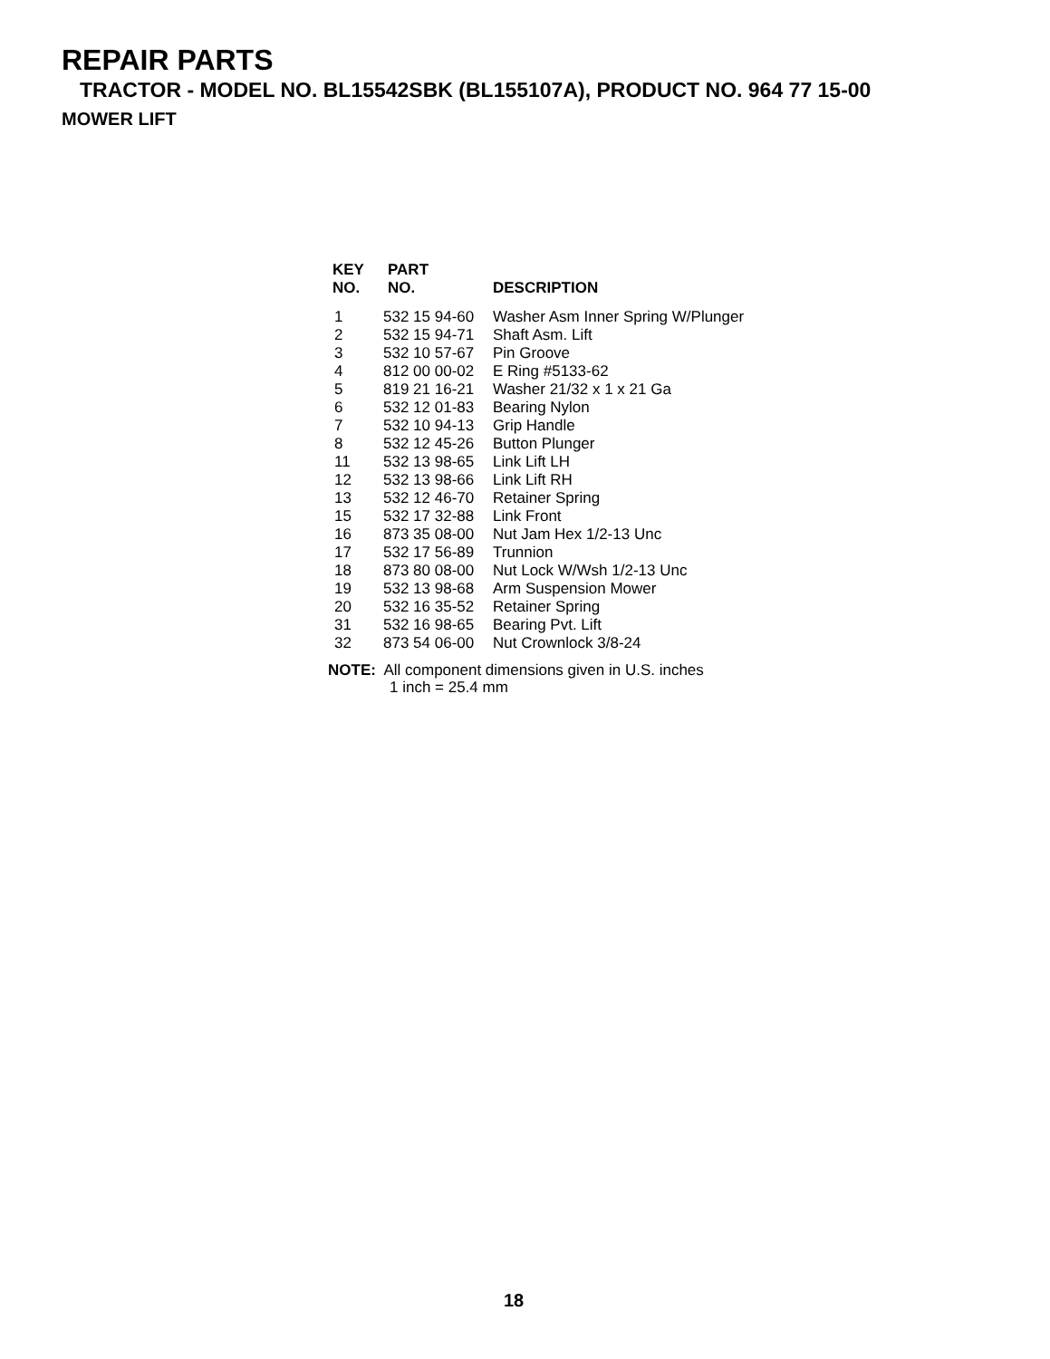REPAIR PARTS
TRACTOR - MODEL NO. BL15542SBK (BL155107A), PRODUCT NO. 964 77 15-00
MOWER LIFT
| KEY NO. | PART NO. | DESCRIPTION |
| --- | --- | --- |
| 1 | 532 15 94-60 | Washer Asm Inner Spring W/Plunger |
| 2 | 532 15 94-71 | Shaft Asm. Lift |
| 3 | 532 10 57-67 | Pin Groove |
| 4 | 812 00 00-02 | E Ring #5133-62 |
| 5 | 819 21 16-21 | Washer 21/32 x 1 x 21 Ga |
| 6 | 532 12 01-83 | Bearing Nylon |
| 7 | 532 10 94-13 | Grip Handle |
| 8 | 532 12 45-26 | Button Plunger |
| 11 | 532 13 98-65 | Link Lift LH |
| 12 | 532 13 98-66 | Link Lift RH |
| 13 | 532 12 46-70 | Retainer Spring |
| 15 | 532 17 32-88 | Link Front |
| 16 | 873 35 08-00 | Nut Jam Hex 1/2-13 Unc |
| 17 | 532 17 56-89 | Trunnion |
| 18 | 873 80 08-00 | Nut Lock W/Wsh 1/2-13 Unc |
| 19 | 532 13 98-68 | Arm Suspension Mower |
| 20 | 532 16 35-52 | Retainer Spring |
| 31 | 532 16 98-65 | Bearing Pvt. Lift |
| 32 | 873 54 06-00 | Nut Crownlock 3/8-24 |
NOTE: All component dimensions given in U.S. inches
1 inch = 25.4 mm
18